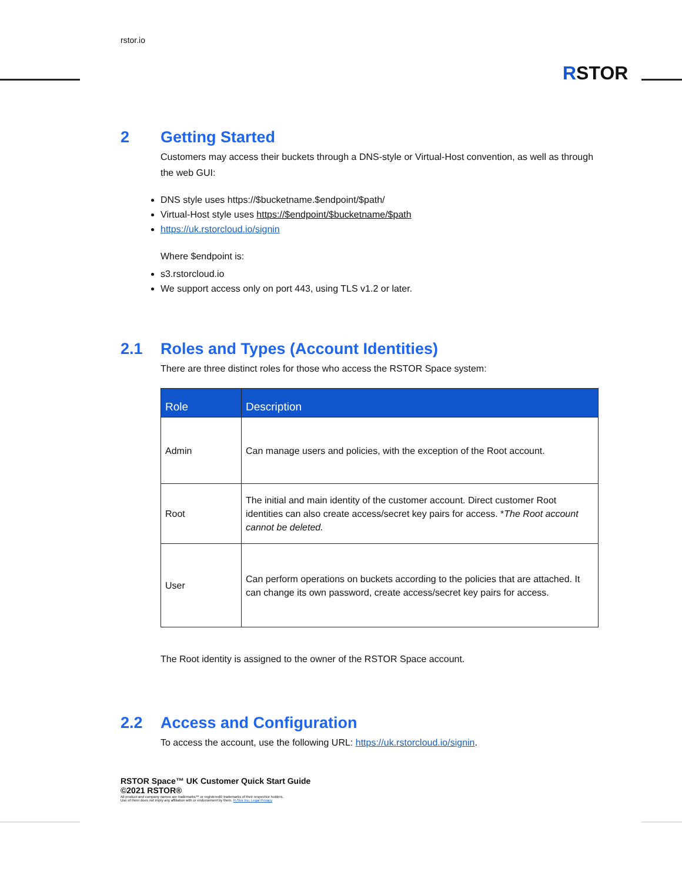rstor.io
RSTOR
2 Getting Started
Customers may access their buckets through a DNS-style or Virtual-Host convention, as well as through the web GUI:
DNS style uses https://$bucketname.$endpoint/$path/
Virtual-Host style uses https://$endpoint/$bucketname/$path
https://uk.rstorcloud.io/signin
Where $endpoint is:
s3.rstorcloud.io
We support access only on port 443, using TLS v1.2 or later.
2.1 Roles and Types (Account Identities)
There are three distinct roles for those who access the RSTOR Space system:
| Role | Description |
| --- | --- |
| Admin | Can manage users and policies, with the exception of the Root account. |
| Root | The initial and main identity of the customer account. Direct customer Root identities can also create access/secret key pairs for access. * The Root account cannot be deleted. |
| User | Can perform operations on buckets according to the policies that are attached. It can change its own password, create access/secret key pairs for access. |
The Root identity is assigned to the owner of the RSTOR Space account.
2.2 Access and Configuration
To access the account, use the following URL: https://uk.rstorcloud.io/signin.
RSTOR Space™ UK Customer Quick Start Guide
©2021 RSTOR®
All product and company names are trademarks™ or registered® trademarks of their respective holders.
Use of them does not imply any affiliation with or endorsement by them. R-Stor Inc. Legal Privacy